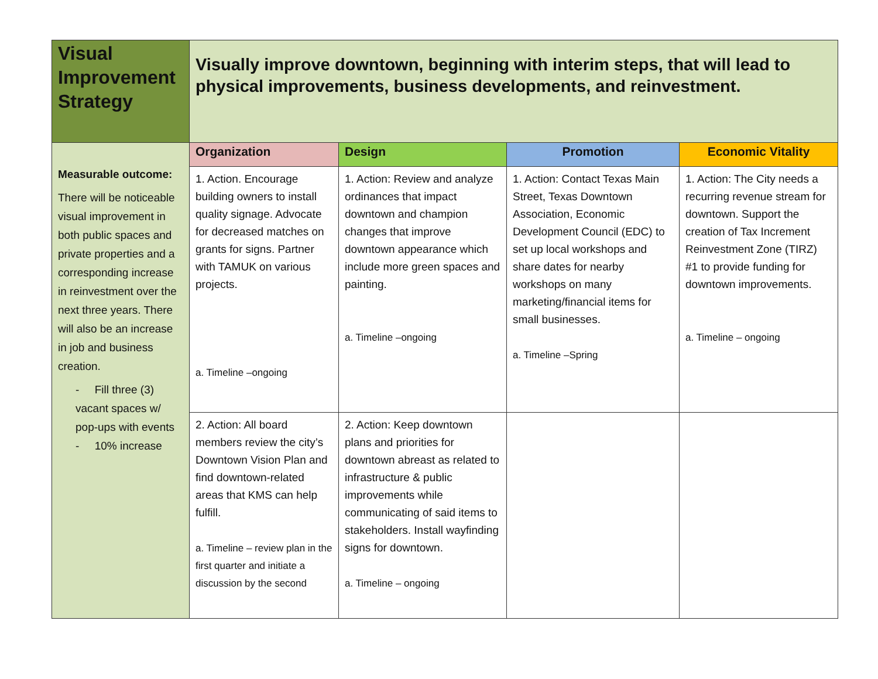| Visual Improvement Strategy | Visually improve downtown, beginning with interim steps, that will lead to physical improvements, business developments, and reinvestment. | | | |
| Measurable outcome: There will be noticeable visual improvement in both public spaces and private properties and a corresponding increase in reinvestment over the next three years. There will also be an increase in job and business creation. - Fill three (3) vacant spaces w/ pop-ups with events - 10% increase | Organization | Design | Promotion | Economic Vitality |
| | 1. Action. Encourage building owners to install quality signage. Advocate for decreased matches on grants for signs. Partner with TAMUK on various projects. a. Timeline –ongoing | 1. Action: Review and analyze ordinances that impact downtown and champion changes that improve downtown appearance which include more green spaces and painting. a. Timeline –ongoing | 1. Action: Contact Texas Main Street, Texas Downtown Association, Economic Development Council (EDC) to set up local workshops and share dates for nearby workshops on many marketing/financial items for small businesses. a. Timeline –Spring | 1. Action: The City needs a recurring revenue stream for downtown. Support the creation of Tax Increment Reinvestment Zone (TIRZ) #1 to provide funding for downtown improvements. a. Timeline – ongoing |
| | 2. Action: All board members review the city’s Downtown Vision Plan and find downtown-related areas that KMS can help fulfill. a. Timeline – review plan in the first quarter and initiate a discussion by the second | 2. Action: Keep downtown plans and priorities for downtown abreast as related to infrastructure & public improvements while communicating of said items to stakeholders. Install wayfinding signs for downtown. a. Timeline – ongoing | | |